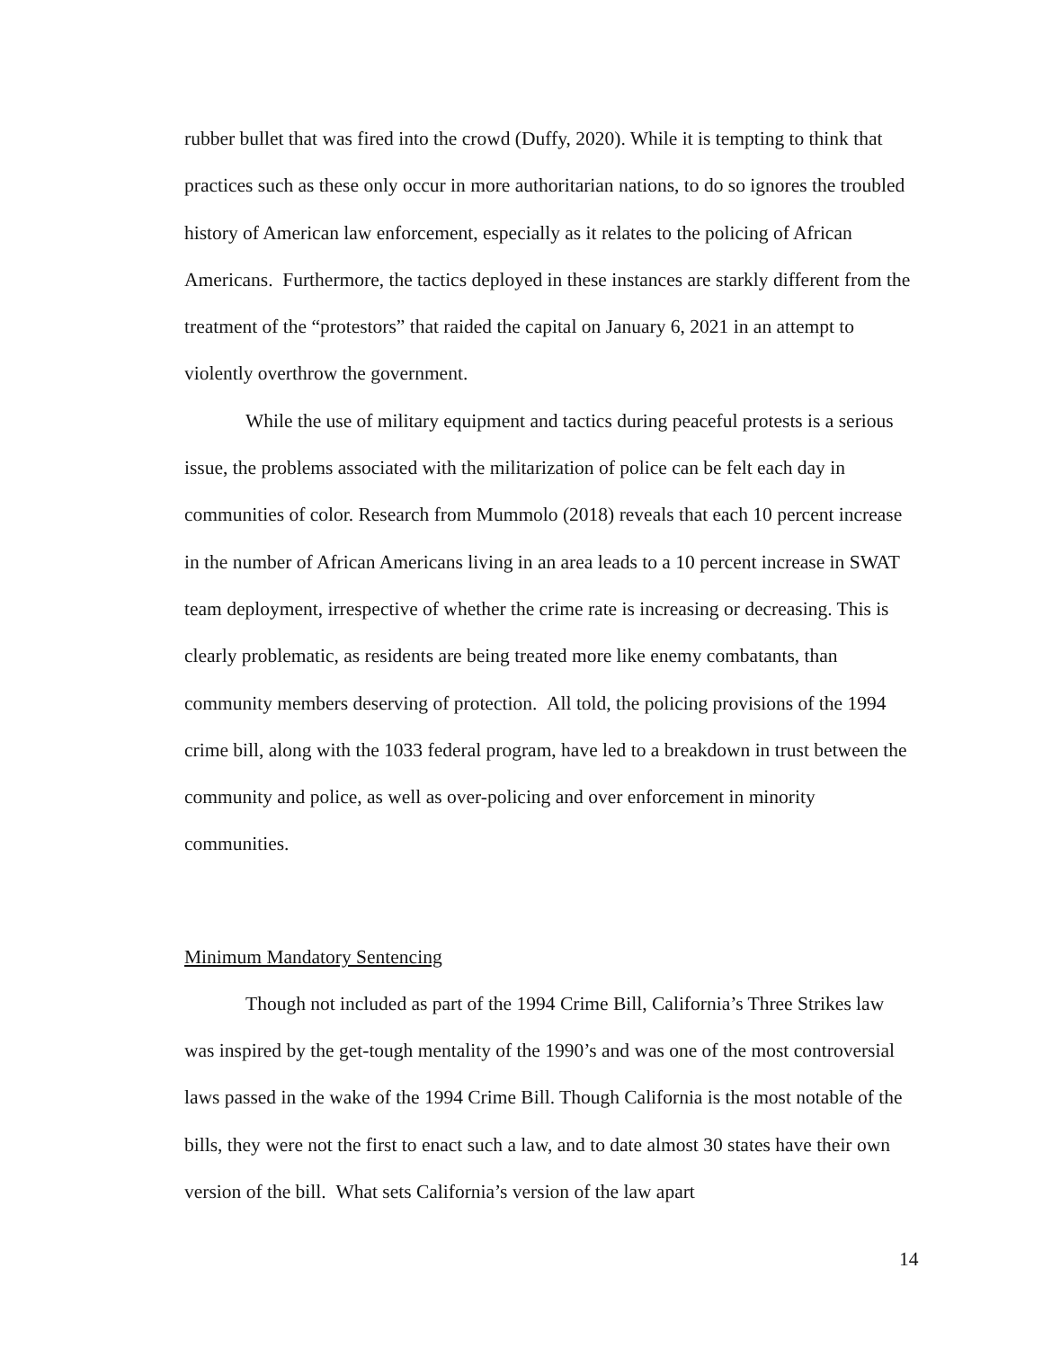rubber bullet that was fired into the crowd (Duffy, 2020). While it is tempting to think that practices such as these only occur in more authoritarian nations, to do so ignores the troubled history of American law enforcement, especially as it relates to the policing of African Americans. Furthermore, the tactics deployed in these instances are starkly different from the treatment of the “protestors” that raided the capital on January 6, 2021 in an attempt to violently overthrow the government.
While the use of military equipment and tactics during peaceful protests is a serious issue, the problems associated with the militarization of police can be felt each day in communities of color. Research from Mummolo (2018) reveals that each 10 percent increase in the number of African Americans living in an area leads to a 10 percent increase in SWAT team deployment, irrespective of whether the crime rate is increasing or decreasing. This is clearly problematic, as residents are being treated more like enemy combatants, than community members deserving of protection. All told, the policing provisions of the 1994 crime bill, along with the 1033 federal program, have led to a breakdown in trust between the community and police, as well as over-policing and over enforcement in minority communities.
Minimum Mandatory Sentencing
Though not included as part of the 1994 Crime Bill, California’s Three Strikes law was inspired by the get-tough mentality of the 1990’s and was one of the most controversial laws passed in the wake of the 1994 Crime Bill. Though California is the most notable of the bills, they were not the first to enact such a law, and to date almost 30 states have their own version of the bill. What sets California’s version of the law apart
14